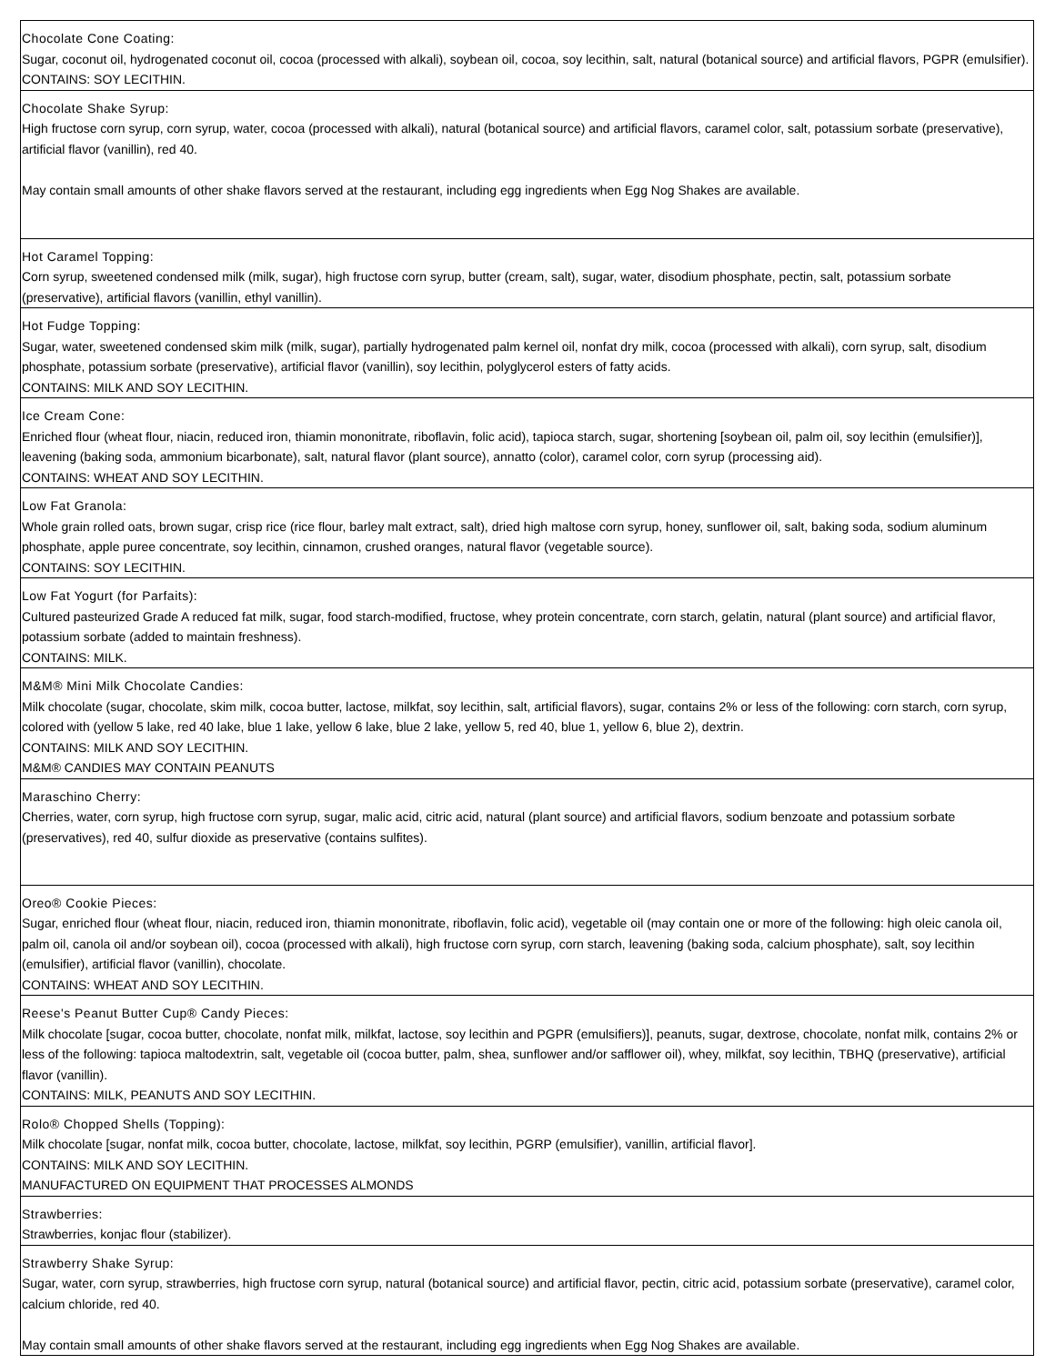| Chocolate Cone Coating: Sugar, coconut oil, hydrogenated coconut oil, cocoa (processed with alkali), soybean oil, cocoa, soy lecithin, salt, natural (botanical source) and artificial flavors, PGPR (emulsifier). CONTAINS: SOY LECITHIN. |
| Chocolate Shake Syrup: High fructose corn syrup, corn syrup, water, cocoa (processed with alkali), natural (botanical source) and artificial flavors, caramel color, salt, potassium sorbate (preservative), artificial flavor (vanillin), red 40. May contain small amounts of other shake flavors served at the restaurant, including egg ingredients when Egg Nog Shakes are available. |
| Hot Caramel Topping: Corn syrup, sweetened condensed milk (milk, sugar), high fructose corn syrup, butter (cream, salt), sugar, water, disodium phosphate, pectin, salt, potassium sorbate (preservative), artificial flavors (vanillin, ethyl vanillin). |
| Hot Fudge Topping: Sugar, water, sweetened condensed skim milk (milk, sugar), partially hydrogenated palm kernel oil, nonfat dry milk, cocoa (processed with alkali), corn syrup, salt, disodium phosphate, potassium sorbate (preservative), artificial flavor (vanillin), soy lecithin, polyglycerol esters of fatty acids. CONTAINS: MILK AND SOY LECITHIN. |
| Ice Cream Cone: Enriched flour (wheat flour, niacin, reduced iron, thiamin mononitrate, riboflavin, folic acid), tapioca starch, sugar, shortening [soybean oil, palm oil, soy lecithin (emulsifier)], leavening (baking soda, ammonium bicarbonate), salt, natural flavor (plant source), annatto (color), caramel color, corn syrup (processing aid). CONTAINS: WHEAT AND SOY LECITHIN. |
| Low Fat Granola: Whole grain rolled oats, brown sugar, crisp rice (rice flour, barley malt extract, salt), dried high maltose corn syrup, honey, sunflower oil, salt, baking soda, sodium aluminum phosphate, apple puree concentrate, soy lecithin, cinnamon, crushed oranges, natural flavor (vegetable source). CONTAINS: SOY LECITHIN. |
| Low Fat Yogurt (for Parfaits): Cultured pasteurized Grade A reduced fat milk, sugar, food starch-modified, fructose, whey protein concentrate, corn starch, gelatin, natural (plant source) and artificial flavor, potassium sorbate (added to maintain freshness). CONTAINS: MILK. |
| M&M® Mini Milk Chocolate Candies: Milk chocolate (sugar, chocolate, skim milk, cocoa butter, lactose, milkfat, soy lecithin, salt, artificial flavors), sugar, contains 2% or less of the following: corn starch, corn syrup, colored with (yellow 5 lake, red 40 lake, blue 1 lake, yellow 6 lake, blue 2 lake, yellow 5, red 40, blue 1, yellow 6, blue 2), dextrin. CONTAINS: MILK AND SOY LECITHIN. M&M® CANDIES MAY CONTAIN PEANUTS |
| Maraschino Cherry: Cherries, water, corn syrup, high fructose corn syrup, sugar, malic acid, citric acid, natural (plant source) and artificial flavors, sodium benzoate and potassium sorbate (preservatives), red 40, sulfur dioxide as preservative (contains sulfites). |
| Oreo® Cookie Pieces: Sugar, enriched flour (wheat flour, niacin, reduced iron, thiamin mononitrate, riboflavin, folic acid), vegetable oil (may contain one or more of the following: high oleic canola oil, palm oil, canola oil and/or soybean oil), cocoa (processed with alkali), high fructose corn syrup, corn starch, leavening (baking soda, calcium phosphate), salt, soy lecithin (emulsifier), artificial flavor (vanillin), chocolate. CONTAINS: WHEAT AND SOY LECITHIN. |
| Reese's Peanut Butter Cup® Candy Pieces: Milk chocolate [sugar, cocoa butter, chocolate, nonfat milk, milkfat, lactose, soy lecithin and PGPR (emulsifiers)], peanuts, sugar, dextrose, chocolate, nonfat milk, contains 2% or less of the following: tapioca maltodextrin, salt, vegetable oil (cocoa butter, palm, shea, sunflower and/or safflower oil), whey, milkfat, soy lecithin, TBHQ (preservative), artificial flavor (vanillin). CONTAINS: MILK, PEANUTS AND SOY LECITHIN. |
| Rolo® Chopped Shells (Topping): Milk chocolate [sugar, nonfat milk, cocoa butter, chocolate, lactose, milkfat, soy lecithin, PGRP (emulsifier), vanillin, artificial flavor]. CONTAINS: MILK AND SOY LECITHIN. MANUFACTURED ON EQUIPMENT THAT PROCESSES ALMONDS |
| Strawberries: Strawberries, konjac flour (stabilizer). |
| Strawberry Shake Syrup: Sugar, water, corn syrup, strawberries, high fructose corn syrup, natural (botanical source) and artificial flavor, pectin, citric acid, potassium sorbate (preservative), caramel color, calcium chloride, red 40. May contain small amounts of other shake flavors served at the restaurant, including egg ingredients when Egg Nog Shakes are available. |